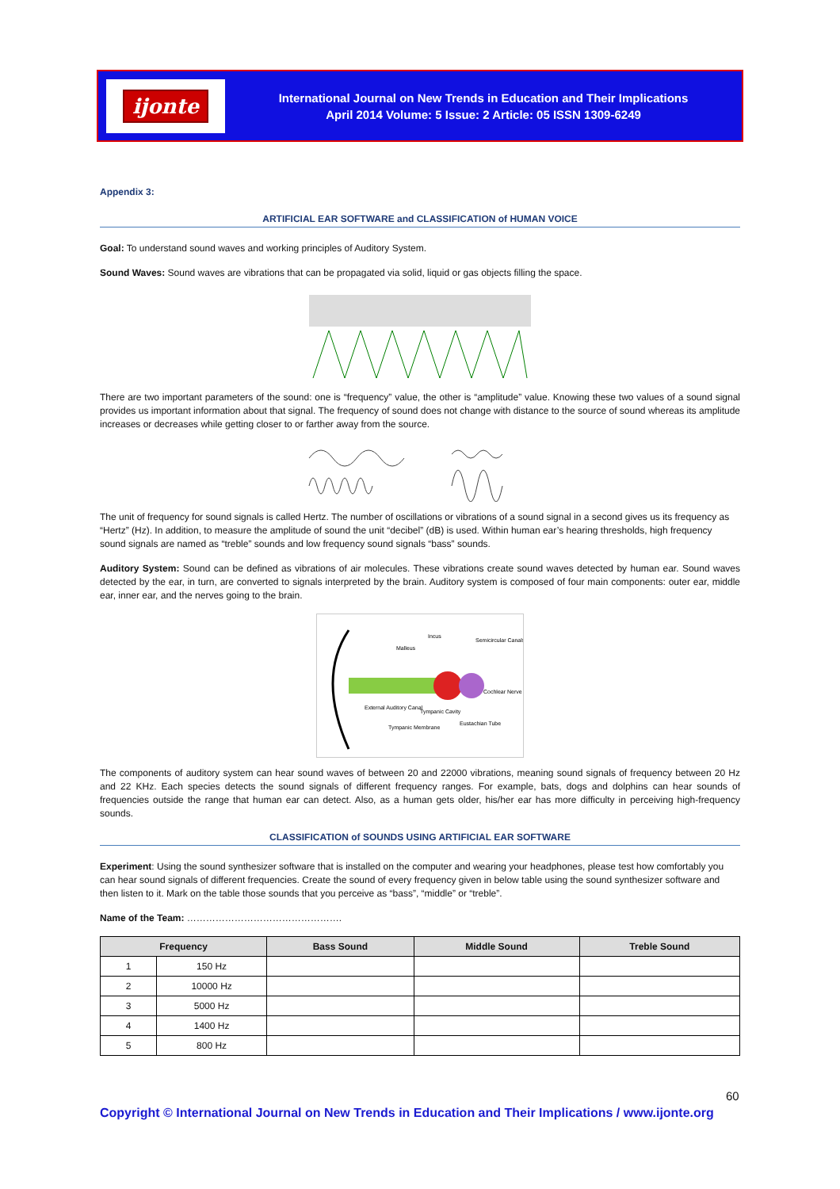ijonte
International Journal on New Trends in Education and Their Implications
April 2014 Volume: 5 Issue: 2 Article: 05 ISSN 1309-6249
Appendix 3:
ARTIFICIAL EAR SOFTWARE and CLASSIFICATION of HUMAN VOICE
Goal: To understand sound waves and working principles of Auditory System.
Sound Waves: Sound waves are vibrations that can be propagated via solid, liquid or gas objects filling the space.
There are two important parameters of the sound: one is “frequency” value, the other is “amplitude” value. Knowing these two values of a sound signal provides us important information about that signal. The frequency of sound does not change with distance to the source of sound whereas its amplitude increases or decreases while getting closer to or farther away from the source.
The unit of frequency for sound signals is called Hertz. The number of oscillations or vibrations of a sound signal in a second gives us its frequency as “Hertz” (Hz). In addition, to measure the amplitude of sound the unit “decibel” (dB) is used. Within human ear’s hearing thresholds, high frequency sound signals are named as “treble” sounds and low frequency sound signals “bass” sounds.
Auditory System: Sound can be defined as vibrations of air molecules. These vibrations create sound waves detected by human ear. Sound waves detected by the ear, in turn, are converted to signals interpreted by the brain. Auditory system is composed of four main components: outer ear, middle ear, inner ear, and the nerves going to the brain.
Malleus
Incus
Semicircular Canals
Cochlear Nerve
External Auditory Canal
Tympanic Cavity
Eustachian Tube
Tympanic Membrane
The components of auditory system can hear sound waves of between 20 and 22000 vibrations, meaning sound signals of frequency between 20 Hz and 22 KHz. Each species detects the sound signals of different frequency ranges. For example, bats, dogs and dolphins can hear sounds of frequencies outside the range that human ear can detect. Also, as a human gets older, his/her ear has more difficulty in perceiving high-frequency sounds.
CLASSIFICATION of SOUNDS USING ARTIFICIAL EAR SOFTWARE
Experiment: Using the sound synthesizer software that is installed on the computer and wearing your headphones, please test how comfortably you can hear sound signals of different frequencies. Create the sound of every frequency given in below table using the sound synthesizer software and then listen to it. Mark on the table those sounds that you perceive as “bass”, “middle” or “treble”.
Name of the Team: ………………………………………….
| Frequency | | Bass Sound | Middle Sound | Treble Sound |
| --- | --- | --- | --- | --- |
| 1 | 150 Hz | | | |
| 2 | 10000 Hz | | | |
| 3 | 5000 Hz | | | |
| 4 | 1400 Hz | | | |
| 5 | 800 Hz | | | |
60
Copyright © International Journal on New Trends in Education and Their Implications / www.ijonte.org